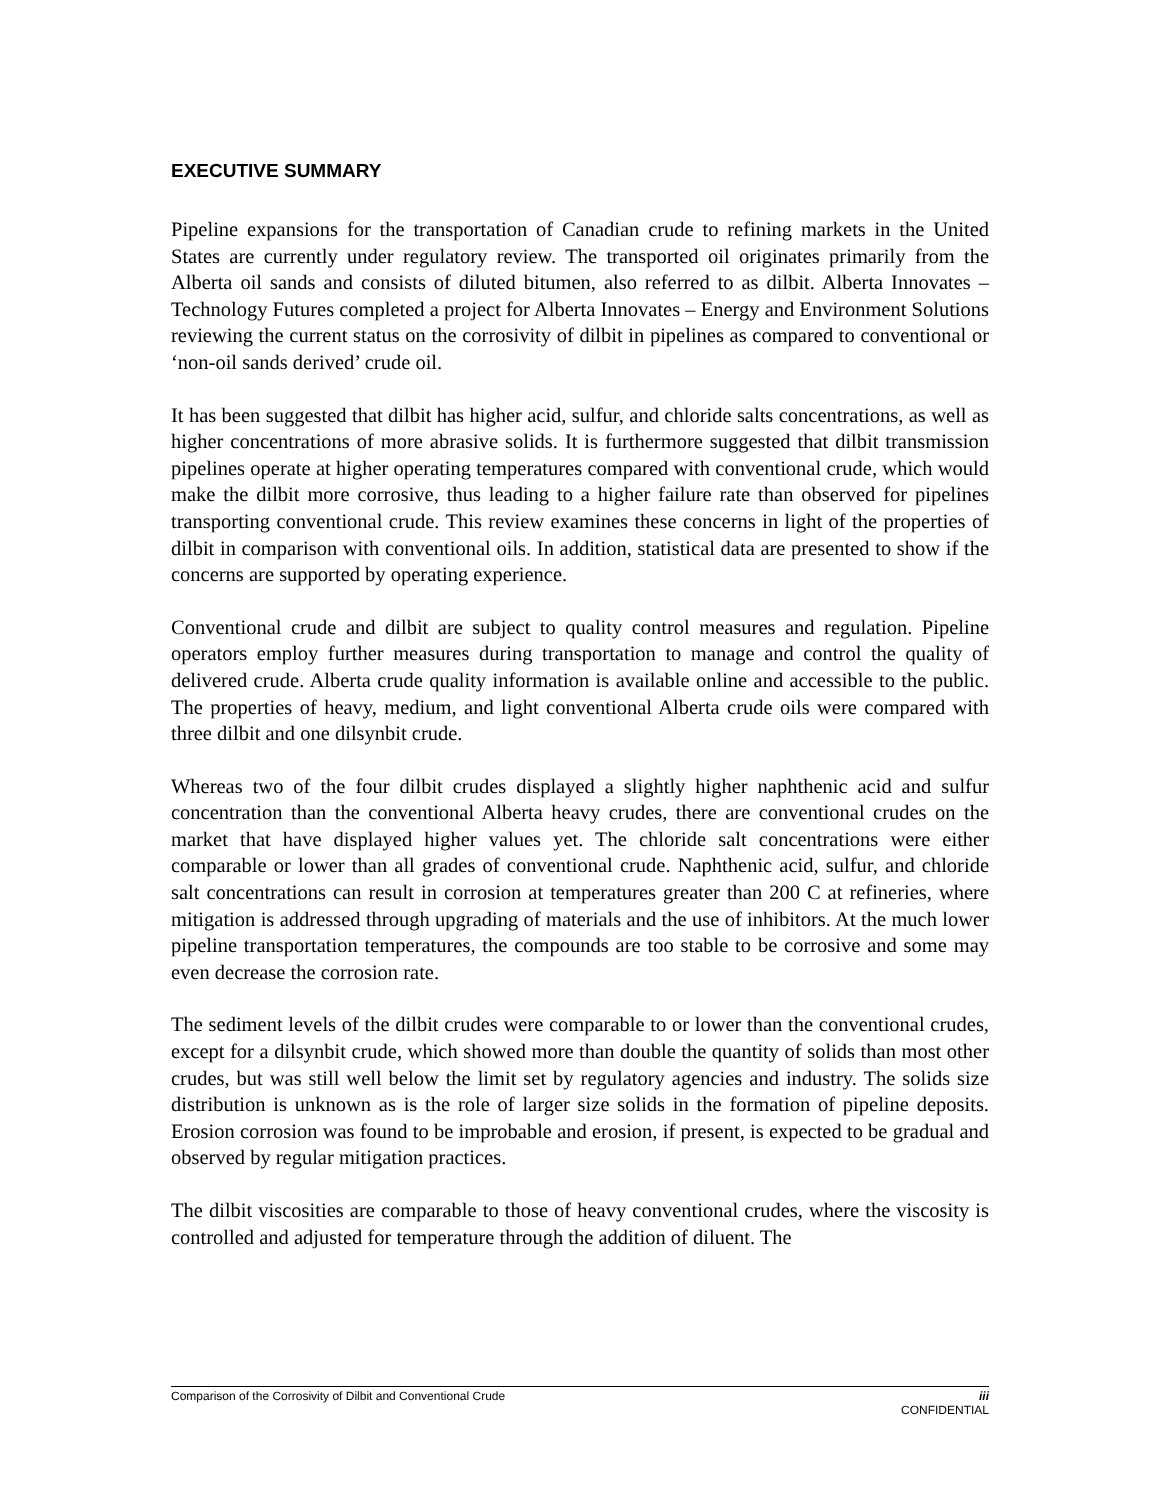EXECUTIVE SUMMARY
Pipeline expansions for the transportation of Canadian crude to refining markets in the United States are currently under regulatory review. The transported oil originates primarily from the Alberta oil sands and consists of diluted bitumen, also referred to as dilbit. Alberta Innovates – Technology Futures completed a project for Alberta Innovates – Energy and Environment Solutions reviewing the current status on the corrosivity of dilbit in pipelines as compared to conventional or ‘non-oil sands derived’ crude oil.
It has been suggested that dilbit has higher acid, sulfur, and chloride salts concentrations, as well as higher concentrations of more abrasive solids. It is furthermore suggested that dilbit transmission pipelines operate at higher operating temperatures compared with conventional crude, which would make the dilbit more corrosive, thus leading to a higher failure rate than observed for pipelines transporting conventional crude. This review examines these concerns in light of the properties of dilbit in comparison with conventional oils. In addition, statistical data are presented to show if the concerns are supported by operating experience.
Conventional crude and dilbit are subject to quality control measures and regulation. Pipeline operators employ further measures during transportation to manage and control the quality of delivered crude. Alberta crude quality information is available online and accessible to the public. The properties of heavy, medium, and light conventional Alberta crude oils were compared with three dilbit and one dilsynbit crude.
Whereas two of the four dilbit crudes displayed a slightly higher naphthenic acid and sulfur concentration than the conventional Alberta heavy crudes, there are conventional crudes on the market that have displayed higher values yet. The chloride salt concentrations were either comparable or lower than all grades of conventional crude. Naphthenic acid, sulfur, and chloride salt concentrations can result in corrosion at temperatures greater than 200 C at refineries, where mitigation is addressed through upgrading of materials and the use of inhibitors. At the much lower pipeline transportation temperatures, the compounds are too stable to be corrosive and some may even decrease the corrosion rate.
The sediment levels of the dilbit crudes were comparable to or lower than the conventional crudes, except for a dilsynbit crude, which showed more than double the quantity of solids than most other crudes, but was still well below the limit set by regulatory agencies and industry. The solids size distribution is unknown as is the role of larger size solids in the formation of pipeline deposits. Erosion corrosion was found to be improbable and erosion, if present, is expected to be gradual and observed by regular mitigation practices.
The dilbit viscosities are comparable to those of heavy conventional crudes, where the viscosity is controlled and adjusted for temperature through the addition of diluent. The
Comparison of the Corrosivity of Dilbit and Conventional Crude iii
CONFIDENTIAL